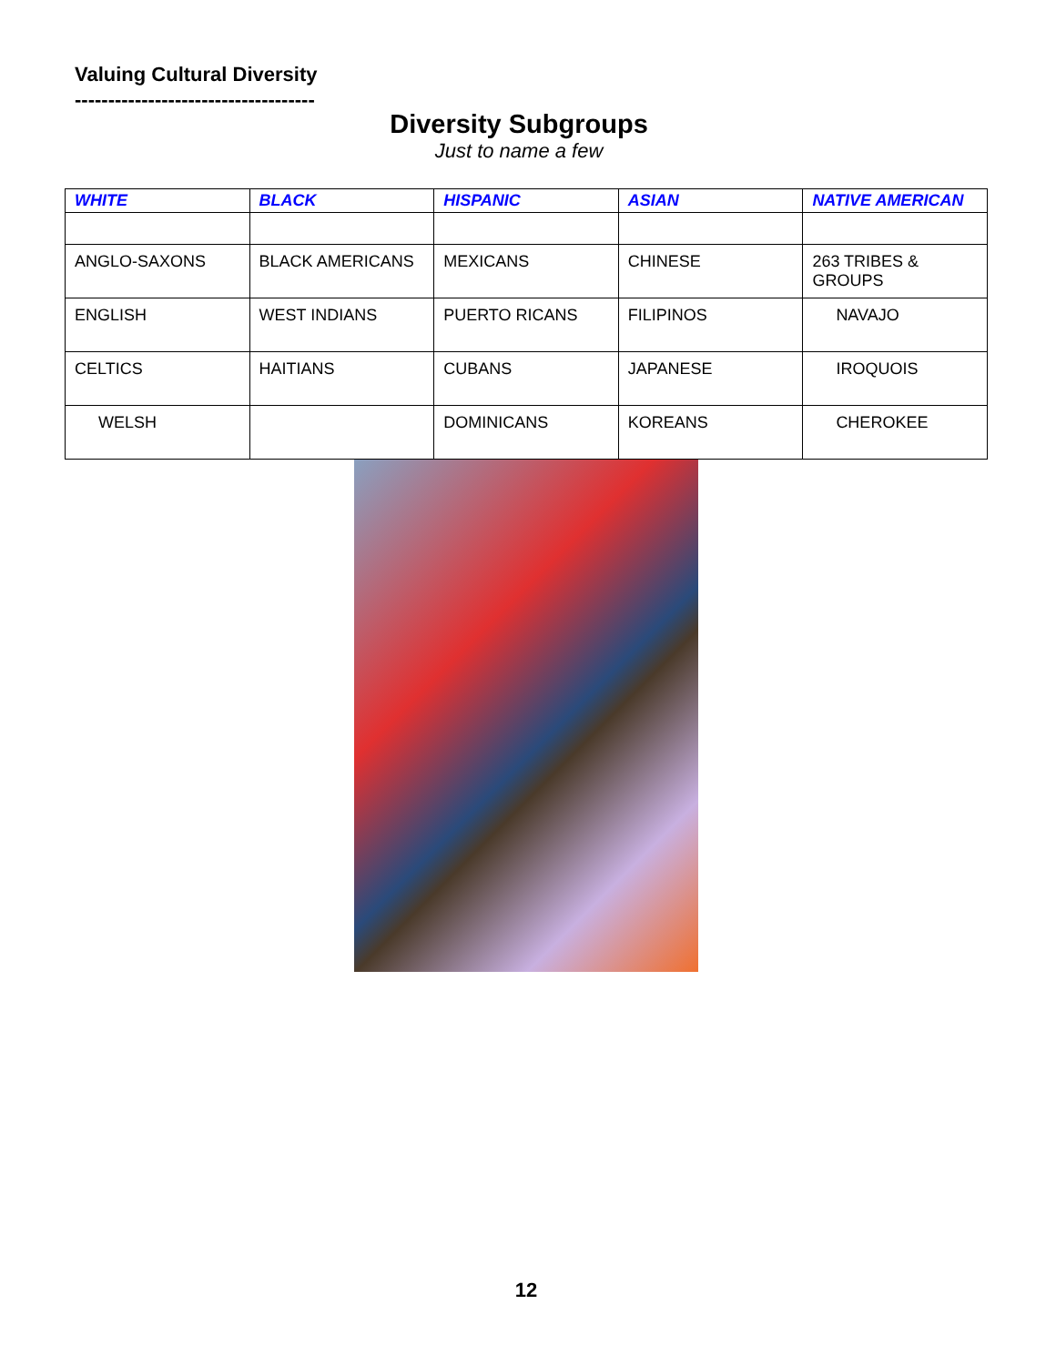Valuing Cultural Diversity
------------------------------------
Diversity Subgroups
Just to name a few
| WHITE | BLACK | HISPANIC | ASIAN | NATIVE AMERICAN |
| --- | --- | --- | --- | --- |
| ANGLO-SAXONS | BLACK AMERICANS | MEXICANS | CHINESE | 263 TRIBES & GROUPS |
| ENGLISH | WEST INDIANS | PUERTO RICANS | FILIPINOS | NAVAJO |
| CELTICS | HAITIANS | CUBANS | JAPANESE | IROQUOIS |
| WELSH | | DOMINICANS | KOREANS | CHEROKEE |
12